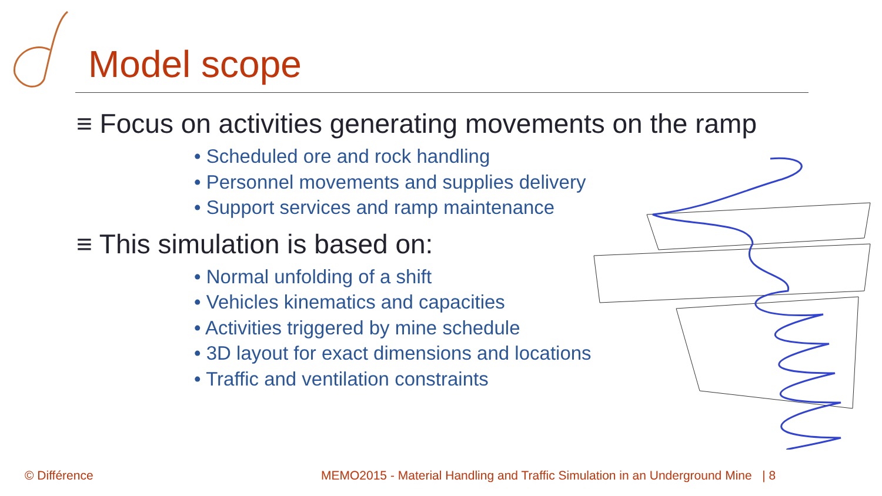Model scope
≡ Focus on activities generating movements on the ramp
• Scheduled ore and rock handling
• Personnel movements and supplies delivery
• Support services and ramp maintenance
≡ This simulation is based on:
• Normal unfolding of a shift
• Vehicles kinematics and capacities
• Activities triggered by mine schedule
• 3D layout for exact dimensions and locations
• Traffic and ventilation constraints
© Différence
MEMO2015 - Material Handling and Traffic Simulation in an Underground Mine | 8